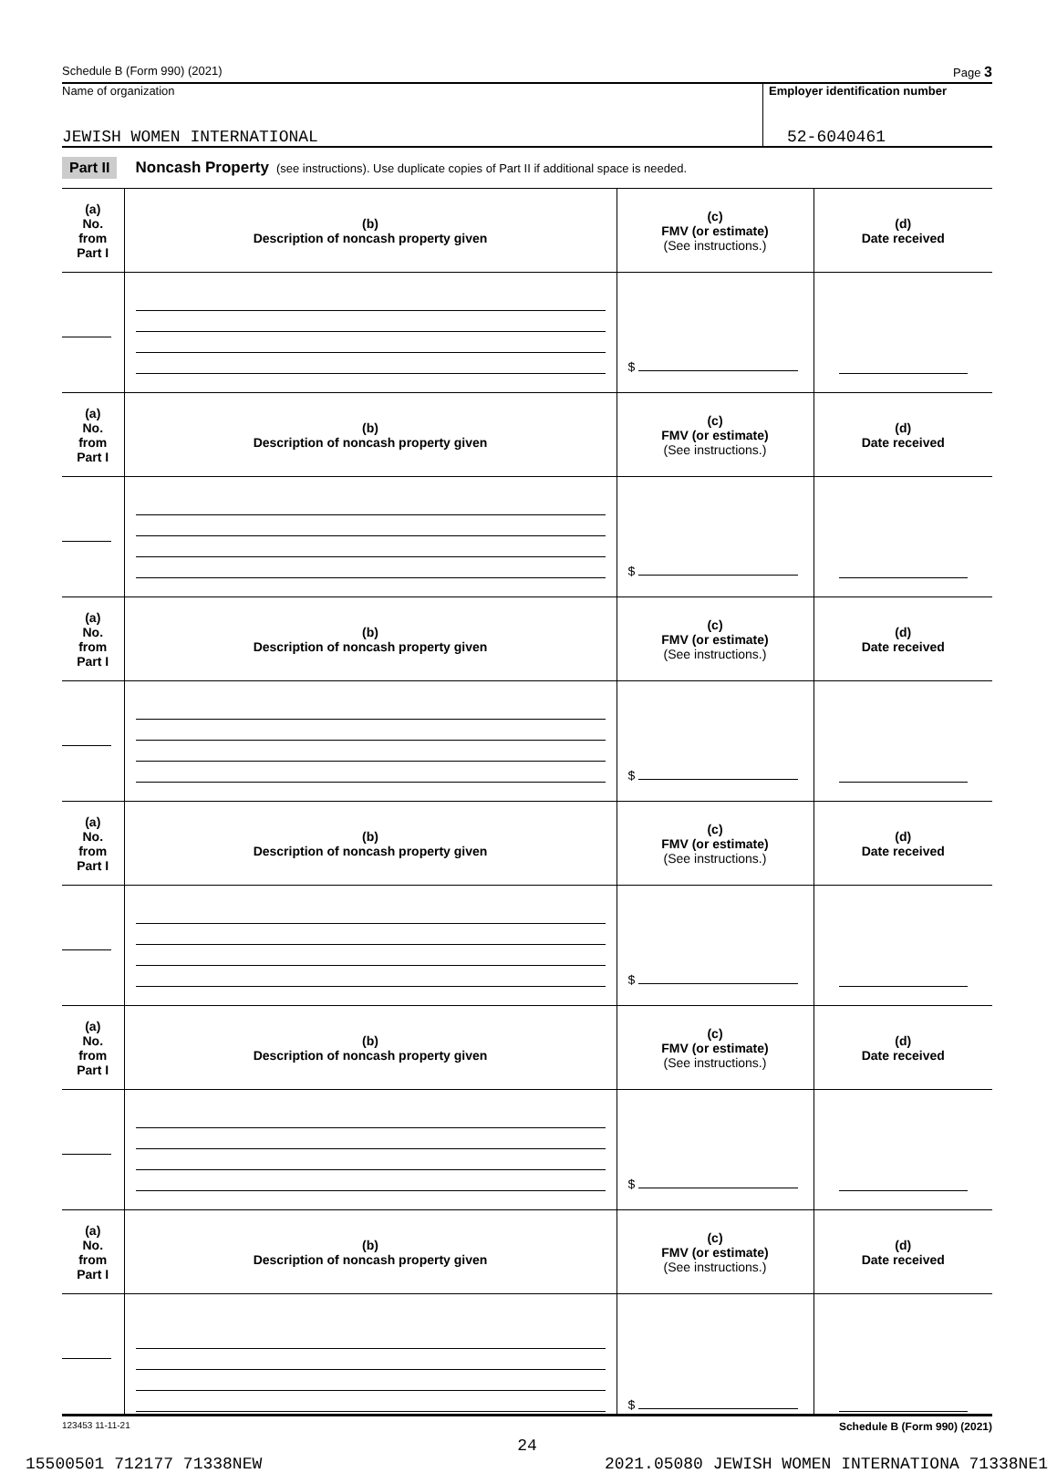Schedule B (Form 990) (2021) Page 3
Name of organization
JEWISH WOMEN INTERNATIONAL
Employer identification number
52-6040461
Part II Noncash Property (see instructions). Use duplicate copies of Part II if additional space is needed.
| (a) No. from Part I | (b) Description of noncash property given | (c) FMV (or estimate) (See instructions.) | (d) Date received |
| --- | --- | --- | --- |
| | | $ | |
| (a) No. from Part I | (b) Description of noncash property given | (c) FMV (or estimate) (See instructions.) | (d) Date received |
| | | $ | |
| (a) No. from Part I | (b) Description of noncash property given | (c) FMV (or estimate) (See instructions.) | (d) Date received |
| | | $ | |
| (a) No. from Part I | (b) Description of noncash property given | (c) FMV (or estimate) (See instructions.) | (d) Date received |
| | | $ | |
| (a) No. from Part I | (b) Description of noncash property given | (c) FMV (or estimate) (See instructions.) | (d) Date received |
| | | $ | |
| (a) No. from Part I | (b) Description of noncash property given | (c) FMV (or estimate) (See instructions.) | (d) Date received |
| | | $ | |
123453 11-11-21 Schedule B (Form 990) (2021)
24
15500501 712177 71338NEW 2021.05080 JEWISH WOMEN INTERNATIONA 71338NE1